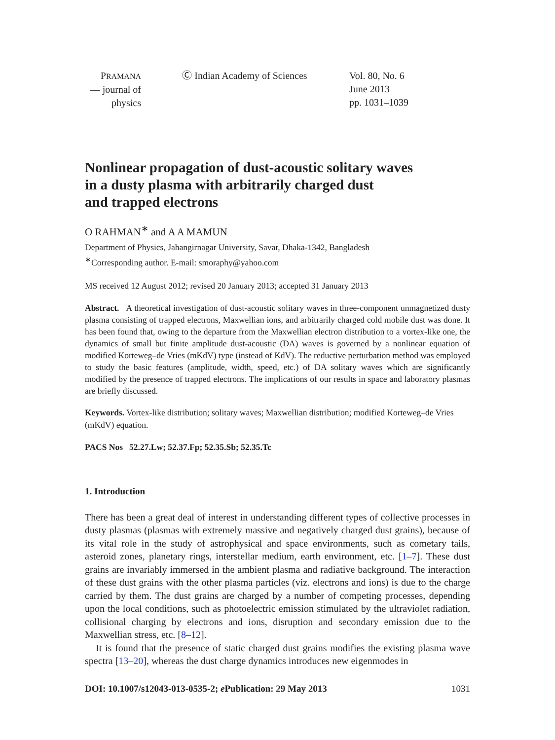PRAMANA
— journal of
physics
Ⓒ Indian Academy of Sciences Vol. 80, No. 6
June 2013
pp. 1031–1039
Nonlinear propagation of dust-acoustic solitary waves
in a dusty plasma with arbitrarily charged dust
and trapped electrons
O RAHMAN<sup>∗</sup> and A A MAMUN
Department of Physics, Jahangirnagar University, Savar, Dhaka-1342, Bangladesh
<sup>∗</sup>Corresponding author. E-mail: smoraphy@yahoo.com
MS received 12 August 2012; revised 20 January 2013; accepted 31 January 2013
Abstract. A theoretical investigation of dust-acoustic solitary waves in three-component unmagnetized dusty plasma consisting of trapped electrons, Maxwellian ions, and arbitrarily charged cold mobile dust was done. It has been found that, owing to the departure from the Maxwellian electron distribution to a vortex-like one, the dynamics of small but finite amplitude dust-acoustic (DA) waves is governed by a nonlinear equation of modified Korteweg–de Vries (mKdV) type (instead of KdV). The reductive perturbation method was employed to study the basic features (amplitude, width, speed, etc.) of DA solitary waves which are significantly modified by the presence of trapped electrons. The implications of our results in space and laboratory plasmas are briefly discussed.
Keywords. Vortex-like distribution; solitary waves; Maxwellian distribution; modified Korteweg–de Vries (mKdV) equation.
PACS Nos 52.27.Lw; 52.37.Fp; 52.35.Sb; 52.35.Tc
1. Introduction
There has been a great deal of interest in understanding different types of collective processes in dusty plasmas (plasmas with extremely massive and negatively charged dust grains), because of its vital role in the study of astrophysical and space environments, such as cometary tails, asteroid zones, planetary rings, interstellar medium, earth environment, etc. [1–7]. These dust grains are invariably immersed in the ambient plasma and radiative background. The interaction of these dust grains with the other plasma particles (viz. electrons and ions) is due to the charge carried by them. The dust grains are charged by a number of competing processes, depending upon the local conditions, such as photoelectric emission stimulated by the ultraviolet radiation, collisional charging by electrons and ions, disruption and secondary emission due to the Maxwellian stress, etc. [8–12].
It is found that the presence of static charged dust grains modifies the existing plasma wave spectra [13–20], whereas the dust charge dynamics introduces new eigenmodes in
DOI: 10.1007/s12043-013-0535-2; e Publication: 29 May 2013 1031